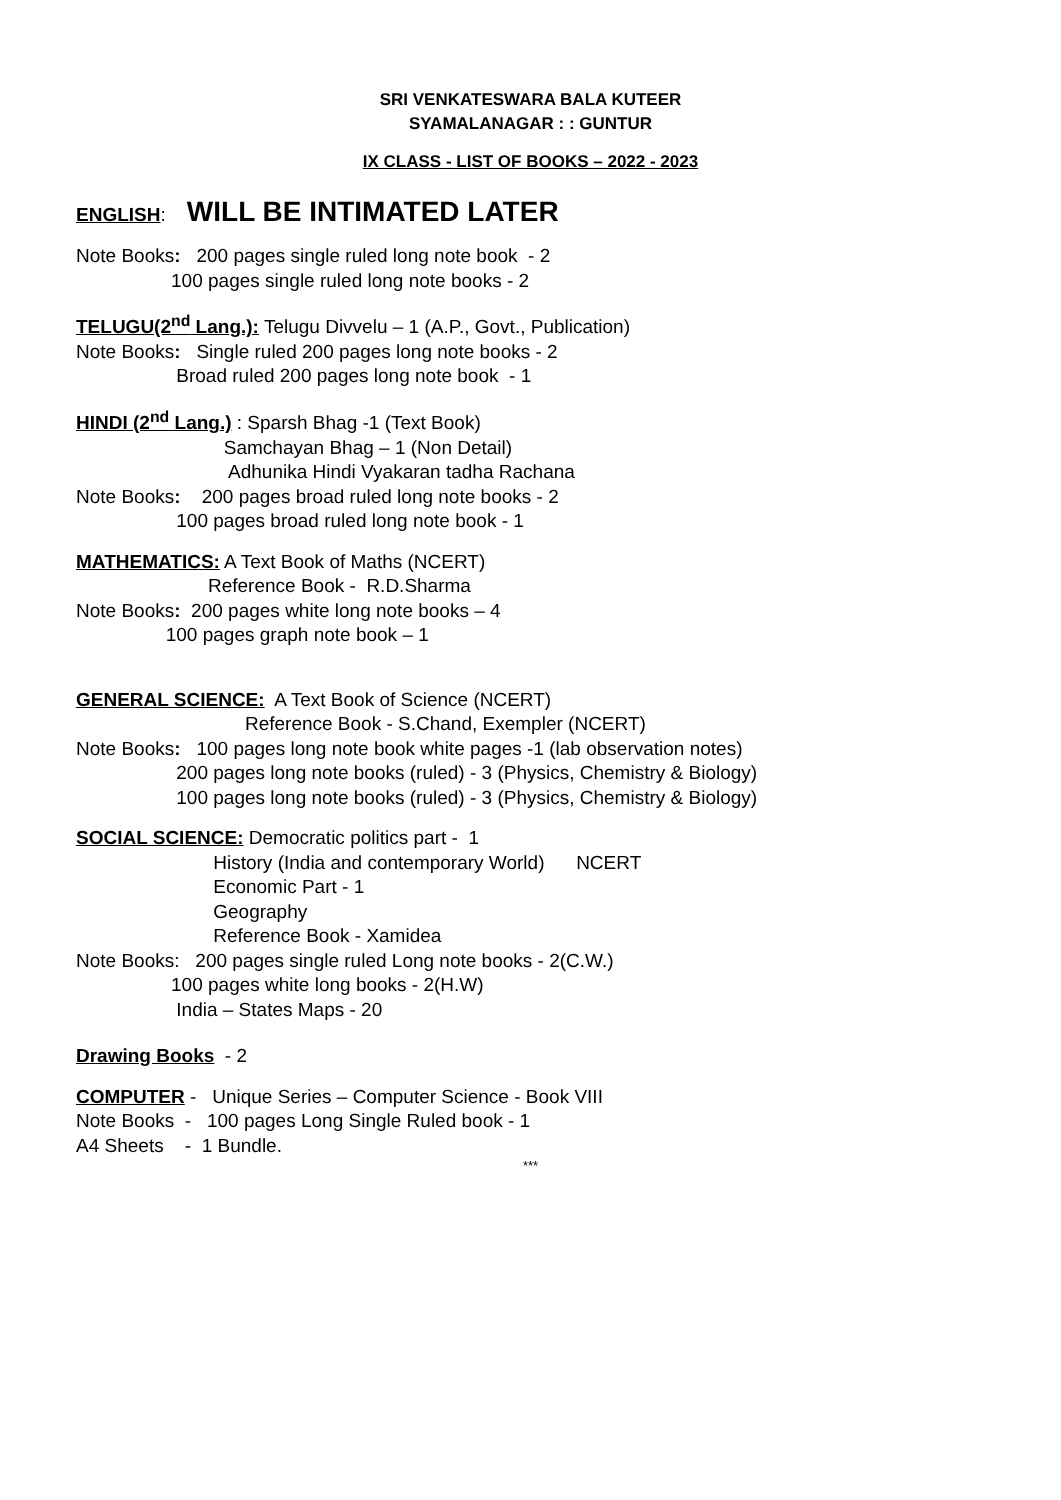SRI VENKATESWARA BALA KUTEER
SYAMALANAGAR : : GUNTUR
IX CLASS - LIST OF BOOKS – 2022 - 2023
ENGLISH: WILL BE INTIMATED LATER
Note Books: 200 pages single ruled long note book - 2 100 pages single ruled long note books - 2
TELUGU(2<sup>nd</sup> Lang.): Telugu Divvelu – 1 (A.P., Govt., Publication) Note Books: Single ruled 200 pages long note books - 2 Broad ruled 200 pages long note book - 1
HINDI (2<sup>nd</sup> Lang.) : Sparsh Bhag -1 (Text Book) Samchayan Bhag – 1 (Non Detail) Adhunika Hindi Vyakaran tadha Rachana Note Books: 200 pages broad ruled long note books - 2 100 pages broad ruled long note book - 1
MATHEMATICS: A Text Book of Maths (NCERT) Reference Book - R.D.Sharma Note Books: 200 pages white long note books – 4 100 pages graph note book – 1
GENERAL SCIENCE: A Text Book of Science (NCERT) Reference Book - S.Chand, Exempler (NCERT) Note Books: 100 pages long note book white pages -1 (lab observation notes) 200 pages long note books (ruled) - 3 (Physics, Chemistry & Biology) 100 pages long note books (ruled) - 3 (Physics, Chemistry & Biology)
SOCIAL SCIENCE: Democratic politics part - 1 History (India and contemporary World) NCERT Economic Part - 1 Geography Reference Book - Xamidea Note Books: 200 pages single ruled Long note books - 2(C.W.) 100 pages white long books - 2(H.W) India – States Maps - 20
Drawing Books - 2
COMPUTER - Unique Series – Computer Science - Book VIII Note Books - 100 pages Long Single Ruled book - 1 A4 Sheets - 1 Bundle.
***